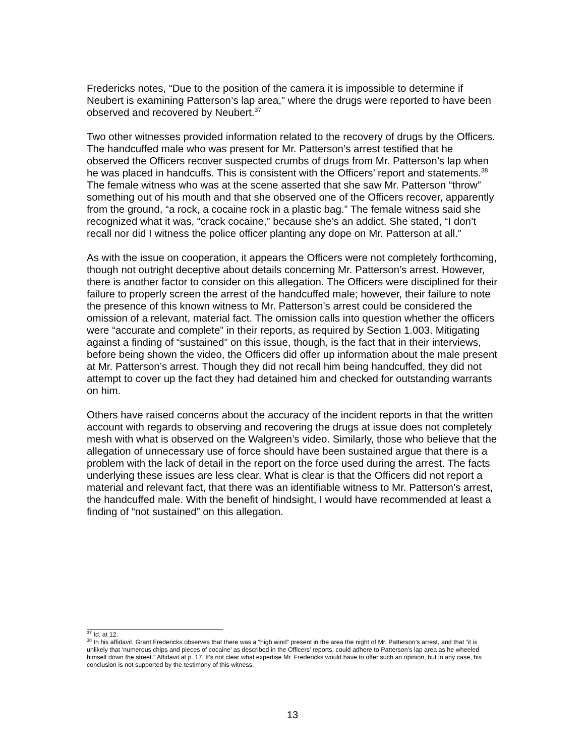Fredericks notes, “Due to the position of the camera it is impossible to determine if Neubert is examining Patterson’s lap area,” where the drugs were reported to have been observed and recovered by Neubert.<sup>37</sup>
Two other witnesses provided information related to the recovery of drugs by the Officers. The handcuffed male who was present for Mr. Patterson’s arrest testified that he observed the Officers recover suspected crumbs of drugs from Mr. Patterson’s lap when he was placed in handcuffs. This is consistent with the Officers’ report and statements.<sup>38</sup> The female witness who was at the scene asserted that she saw Mr. Patterson “throw” something out of his mouth and that she observed one of the Officers recover, apparently from the ground, “a rock, a cocaine rock in a plastic bag.” The female witness said she recognized what it was, “crack cocaine,” because she’s an addict. She stated, “I don’t recall nor did I witness the police officer planting any dope on Mr. Patterson at all.”
As with the issue on cooperation, it appears the Officers were not completely forthcoming, though not outright deceptive about details concerning Mr. Patterson’s arrest. However, there is another factor to consider on this allegation. The Officers were disciplined for their failure to properly screen the arrest of the handcuffed male; however, their failure to note the presence of this known witness to Mr. Patterson’s arrest could be considered the omission of a relevant, material fact. The omission calls into question whether the officers were “accurate and complete” in their reports, as required by Section 1.003. Mitigating against a finding of “sustained” on this issue, though, is the fact that in their interviews, before being shown the video, the Officers did offer up information about the male present at Mr. Patterson’s arrest. Though they did not recall him being handcuffed, they did not attempt to cover up the fact they had detained him and checked for outstanding warrants on him.
Others have raised concerns about the accuracy of the incident reports in that the written account with regards to observing and recovering the drugs at issue does not completely mesh with what is observed on the Walgreen’s video. Similarly, those who believe that the allegation of unnecessary use of force should have been sustained argue that there is a problem with the lack of detail in the report on the force used during the arrest. The facts underlying these issues are less clear. What is clear is that the Officers did not report a material and relevant fact, that there was an identifiable witness to Mr. Patterson’s arrest, the handcuffed male. With the benefit of hindsight, I would have recommended at least a finding of “not sustained” on this allegation.
<sup>37</sup> Id. at 12.
<sup>38</sup> In his affidavit, Grant Fredericks observes that there was a “high wind” present in the area the night of Mr. Patterson’s arrest, and that “it is unlikely that ‘numerous chips and pieces of cocaine’ as described in the Officers’ reports, could adhere to Patterson’s lap area as he wheeled himself down the street.” Affidavit at p. 17. It’s not clear what expertise Mr. Fredericks would have to offer such an opinion, but in any case, his conclusion is not supported by the testimony of this witness.
13